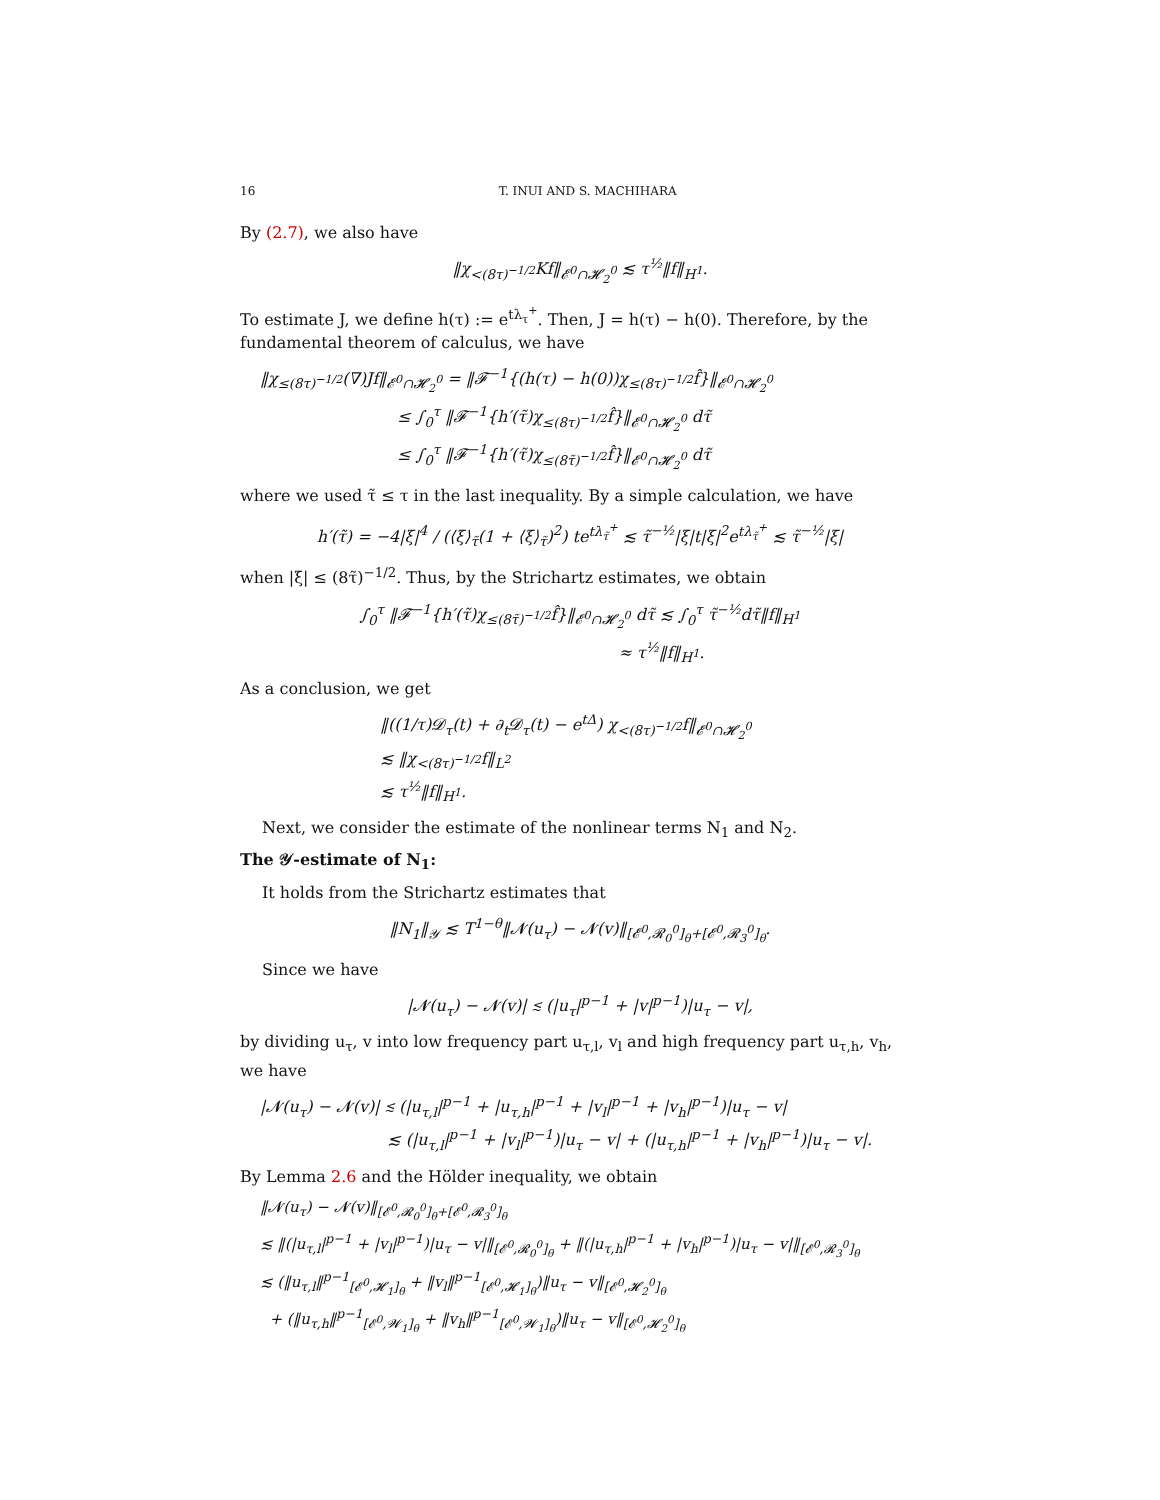16 T. INUI AND S. MACHIHARA
By (2.7), we also have
‖χ<sub><(8τ)<sup>−1/2</sup></sub>Kf‖<sub>𝓔<sup>0</sup>∩𝓗<sub>2</sub><sup>0</sup></sub> ≲ τ<sup>½</sup>‖f‖<sub>H<sup>1</sup></sub>.
To estimate J, we define h(τ) := e<sup>tλ<sub>τ</sub><sup>+</sup></sup>. Then, J = h(τ) − h(0). Therefore, by the fundamental theorem of calculus, we have
‖χ<sub>≤(8τ)<sup>−1/2</sup></sub>(∇)Jf‖<sub>𝓔<sup>0</sup>∩𝓗<sub>2</sub><sup>0</sup></sub> = ‖𝓕<sup>−1</sup>{(h(τ) − h(0))χ<sub>≤(8τ)<sup>−1/2</sup></sub>f̂}‖<sub>𝓔<sup>0</sup>∩𝓗<sub>2</sub><sup>0</sup></sub>
≤ ∫<sub>0</sub><sup>τ</sup> ‖𝓕<sup>−1</sup>{h′(τ̃)χ<sub>≤(8τ)<sup>−1/2</sup></sub>f̂}‖<sub>𝓔<sup>0</sup>∩𝓗<sub>2</sub><sup>0</sup></sub> dτ̃
≤ ∫<sub>0</sub><sup>τ</sup> ‖𝓕<sup>−1</sup>{h′(τ̃)χ<sub>≤(8τ̃)<sup>−1/2</sup></sub>f̂}‖<sub>𝓔<sup>0</sup>∩𝓗<sub>2</sub><sup>0</sup></sub> dτ̃
where we used τ̃ ≤ τ in the last inequality. By a simple calculation, we have
h′(τ̃) = −4|ξ|<sup>4</sup> / (⟨ξ⟩<sub>τ̃</sub>(1 + ⟨ξ⟩<sub>τ̃</sub>)<sup>2</sup>) te<sup>tλ<sub>τ̃</sub><sup>+</sup></sup> ≲ τ̃<sup>−½</sup>|ξ|t|ξ|<sup>2</sup>e<sup>tλ<sub>τ̃</sub><sup>+</sup></sup> ≲ τ̃<sup>−½</sup>|ξ|
when |ξ| ≤ (8τ̃)<sup>−1/2</sup>. Thus, by the Strichartz estimates, we obtain
∫<sub>0</sub><sup>τ</sup> ‖𝓕<sup>−1</sup>{h′(τ̃)χ<sub>≤(8τ̃)<sup>−1/2</sup></sub>f̂}‖<sub>𝓔<sup>0</sup>∩𝓗<sub>2</sub><sup>0</sup></sub> dτ̃ ≲ ∫<sub>0</sub><sup>τ</sup> τ̃<sup>−½</sup>dτ̃‖f‖<sub>H<sup>1</sup></sub>
≈ τ<sup>½</sup>‖f‖<sub>H<sup>1</sup></sub>.
As a conclusion, we get
‖((1/τ)𝓓<sub>τ</sub>(t) + ∂<sub>t</sub>𝓓<sub>τ</sub>(t) − e<sup>tΔ</sup>) χ<sub><(8τ)<sup>−1/2</sup></sub>f‖<sub>𝓔<sup>0</sup>∩𝓗<sub>2</sub><sup>0</sup></sub>
≲ ‖χ<sub><(8τ)<sup>−1/2</sup></sub>f‖<sub>L<sup>2</sup></sub>
≲ τ<sup>½</sup>‖f‖<sub>H<sup>1</sup></sub>.
Next, we consider the estimate of the nonlinear terms N<sub>1</sub> and N<sub>2</sub>.
The 𝒴-estimate of N<sub>1</sub>:
It holds from the Strichartz estimates that
‖N<sub>1</sub>‖<sub>𝒴</sub> ≲ T<sup>1−θ</sup>‖𝓝(u<sub>τ</sub>) − 𝓝(v)‖<sub>[𝓔<sup>0</sup>,𝓡<sub>0</sub><sup>0</sup>]<sub>θ</sub>+[𝓔<sup>0</sup>,𝓡<sub>3</sub><sup>0</sup>]<sub>θ</sub></sub>.
Since we have
|𝓝(u<sub>τ</sub>) − 𝓝(v)| ≲ (|u<sub>τ</sub>|<sup>p−1</sup> + |v|<sup>p−1</sup>)|u<sub>τ</sub> − v|,
by dividing u<sub>τ</sub>, v into low frequency part u<sub>τ,l</sub>, v<sub>l</sub> and high frequency part u<sub>τ,h</sub>, v<sub>h</sub>, we have
|𝓝(u<sub>τ</sub>) − 𝓝(v)| ≲ (|u<sub>τ,l</sub>|<sup>p−1</sup> + |u<sub>τ,h</sub>|<sup>p−1</sup> + |v<sub>l</sub>|<sup>p−1</sup> + |v<sub>h</sub>|<sup>p−1</sup>)|u<sub>τ</sub> − v|
≲ (|u<sub>τ,l</sub>|<sup>p−1</sup> + |v<sub>l</sub>|<sup>p−1</sup>)|u<sub>τ</sub> − v| + (|u<sub>τ,h</sub>|<sup>p−1</sup> + |v<sub>h</sub>|<sup>p−1</sup>)|u<sub>τ</sub> − v|.
By Lemma 2.6 and the Hölder inequality, we obtain
‖𝓝(u<sub>τ</sub>) − 𝓝(v)‖<sub>[𝓔<sup>0</sup>,𝓡<sub>0</sub><sup>0</sup>]<sub>θ</sub>+[𝓔<sup>0</sup>,𝓡<sub>3</sub><sup>0</sup>]<sub>θ</sub></sub>
≲ ‖(|u<sub>τ,l</sub>|<sup>p−1</sup> + |v<sub>l</sub>|<sup>p−1</sup>)|u<sub>τ</sub> − v|‖<sub>[𝓔<sup>0</sup>,𝓡<sub>0</sub><sup>0</sup>]<sub>θ</sub></sub> + ‖(|u<sub>τ,h</sub>|<sup>p−1</sup> + |v<sub>h</sub>|<sup>p−1</sup>)|u<sub>τ</sub> − v|‖<sub>[𝓔<sup>0</sup>,𝓡<sub>3</sub><sup>0</sup>]<sub>θ</sub></sub>
≲ (‖u<sub>τ,l</sub>‖<sup>p−1</sup><sub>[𝓔<sup>0</sup>,𝓗<sub>1</sub>]<sub>θ</sub></sub> + ‖v<sub>l</sub>‖<sup>p−1</sup><sub>[𝓔<sup>0</sup>,𝓗<sub>1</sub>]<sub>θ</sub></sub>)‖u<sub>τ</sub> − v‖<sub>[𝓔<sup>0</sup>,𝓗<sub>2</sub><sup>0</sup>]<sub>θ</sub></sub>
+ (‖u<sub>τ,h</sub>‖<sup>p−1</sup><sub>[𝓔<sup>0</sup>,𝓦<sub>1</sub>]<sub>θ</sub></sub> + ‖v<sub>h</sub>‖<sup>p−1</sup><sub>[𝓔<sup>0</sup>,𝓦<sub>1</sub>]<sub>θ</sub></sub>)‖u<sub>τ</sub> − v‖<sub>[𝓔<sup>0</sup>,𝓗<sub>2</sub><sup>0</sup>]<sub>θ</sub></sub>